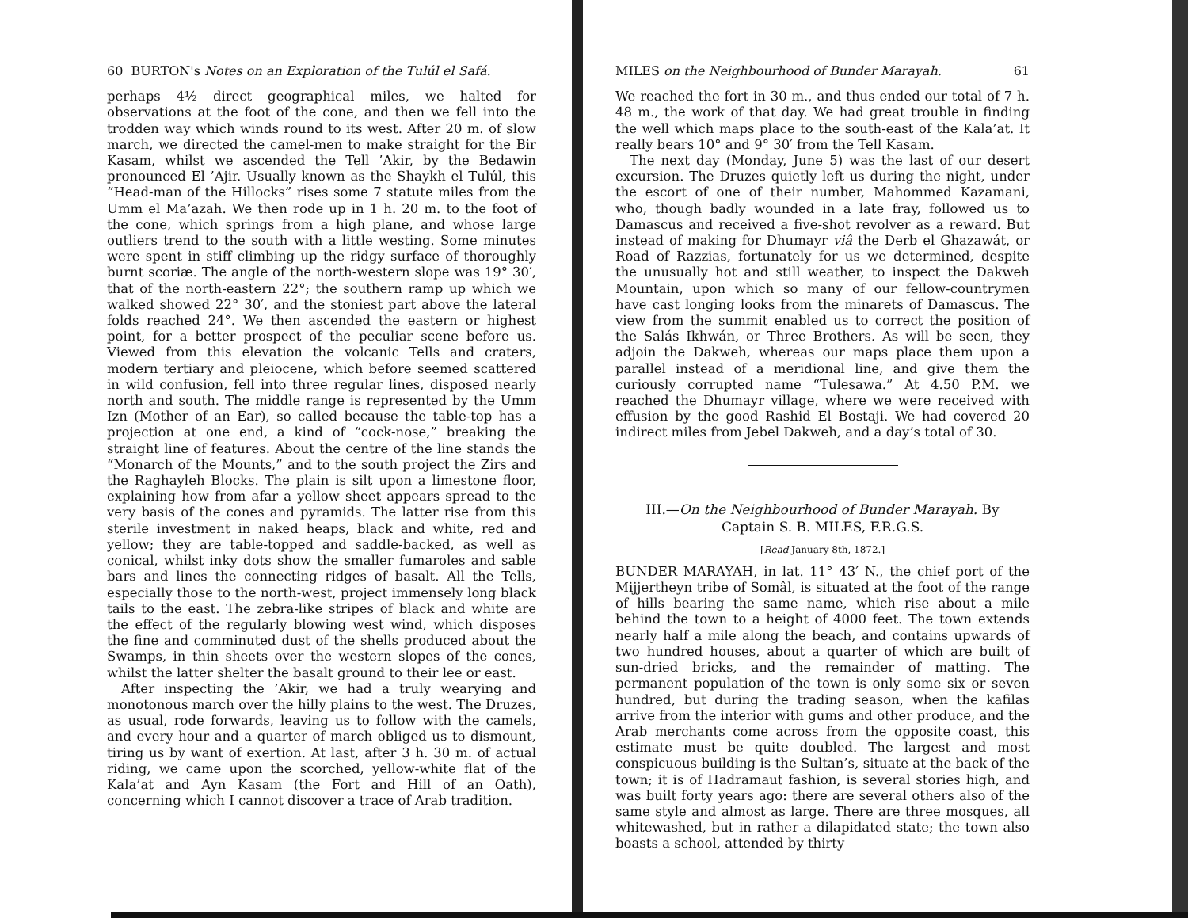60 BURTON's Notes on an Exploration of the Tulúl el Safá.
perhaps 4½ direct geographical miles, we halted for observations at the foot of the cone, and then we fell into the trodden way which winds round to its west. After 20 m. of slow march, we directed the camel-men to make straight for the Bir Kasam, whilst we ascended the Tell ’Akir, by the Bedawin pronounced El ’Ajir. Usually known as the Shaykh el Tulúl, this “Head-man of the Hillocks” rises some 7 statute miles from the Umm el Ma’azah. We then rode up in 1 h. 20 m. to the foot of the cone, which springs from a high plane, and whose large outliers trend to the south with a little westing. Some minutes were spent in stiff climbing up the ridgy surface of thoroughly burnt scoriæ. The angle of the north-western slope was 19° 30′, that of the north-eastern 22°; the southern ramp up which we walked showed 22° 30′, and the stoniest part above the lateral folds reached 24°. We then ascended the eastern or highest point, for a better prospect of the peculiar scene before us. Viewed from this elevation the volcanic Tells and craters, modern tertiary and pleiocene, which before seemed scattered in wild confusion, fell into three regular lines, disposed nearly north and south. The middle range is represented by the Umm Izn (Mother of an Ear), so called because the table-top has a projection at one end, a kind of “cock-nose,” breaking the straight line of features. About the centre of the line stands the “Monarch of the Mounts,” and to the south project the Zirs and the Raghayleh Blocks. The plain is silt upon a limestone floor, explaining how from afar a yellow sheet appears spread to the very basis of the cones and pyramids. The latter rise from this sterile investment in naked heaps, black and white, red and yellow; they are table-topped and saddle-backed, as well as conical, whilst inky dots show the smaller fumaroles and sable bars and lines the connecting ridges of basalt. All the Tells, especially those to the north-west, project immensely long black tails to the east. The zebra-like stripes of black and white are the effect of the regularly blowing west wind, which disposes the fine and comminuted dust of the shells produced about the Swamps, in thin sheets over the western slopes of the cones, whilst the latter shelter the basalt ground to their lee or east.
After inspecting the ’Akir, we had a truly wearying and monotonous march over the hilly plains to the west. The Druzes, as usual, rode forwards, leaving us to follow with the camels, and every hour and a quarter of march obliged us to dismount, tiring us by want of exertion. At last, after 3 h. 30 m. of actual riding, we came upon the scorched, yellow-white flat of the Kala’at and Ayn Kasam (the Fort and Hill of an Oath), concerning which I cannot discover a trace of Arab tradition.
MILES on the Neighbourhood of Bunder Marayah. 61
We reached the fort in 30 m., and thus ended our total of 7 h. 48 m., the work of that day. We had great trouble in finding the well which maps place to the south-east of the Kala’at. It really bears 10° and 9° 30′ from the Tell Kasam.
The next day (Monday, June 5) was the last of our desert excursion. The Druzes quietly left us during the night, under the escort of one of their number, Mahommed Kazamani, who, though badly wounded in a late fray, followed us to Damascus and received a five-shot revolver as a reward. But instead of making for Dhumayr viâ the Derb el Ghazawát, or Road of Razzias, fortunately for us we determined, despite the unusually hot and still weather, to inspect the Dakweh Mountain, upon which so many of our fellow-countrymen have cast longing looks from the minarets of Damascus. The view from the summit enabled us to correct the position of the Salás Ikhwán, or Three Brothers. As will be seen, they adjoin the Dakweh, whereas our maps place them upon a parallel instead of a meridional line, and give them the curiously corrupted name “Tulesawa.” At 4.50 P.M. we reached the Dhumayr village, where we were received with effusion by the good Rashid El Bostaji. We had covered 20 indirect miles from Jebel Dakweh, and a day’s total of 30.
III.—On the Neighbourhood of Bunder Marayah. By
Captain S. B. MILES, F.R.G.S.
[Read January 8th, 1872.]
BUNDER MARAYAH, in lat. 11° 43′ N., the chief port of the Mijjertheyn tribe of Somâl, is situated at the foot of the range of hills bearing the same name, which rise about a mile behind the town to a height of 4000 feet. The town extends nearly half a mile along the beach, and contains upwards of two hundred houses, about a quarter of which are built of sun-dried bricks, and the remainder of matting. The permanent population of the town is only some six or seven hundred, but during the trading season, when the kafilas arrive from the interior with gums and other produce, and the Arab merchants come across from the opposite coast, this estimate must be quite doubled. The largest and most conspicuous building is the Sultan’s, situate at the back of the town; it is of Hadramaut fashion, is several stories high, and was built forty years ago: there are several others also of the same style and almost as large. There are three mosques, all whitewashed, but in rather a dilapidated state; the town also boasts a school, attended by thirty